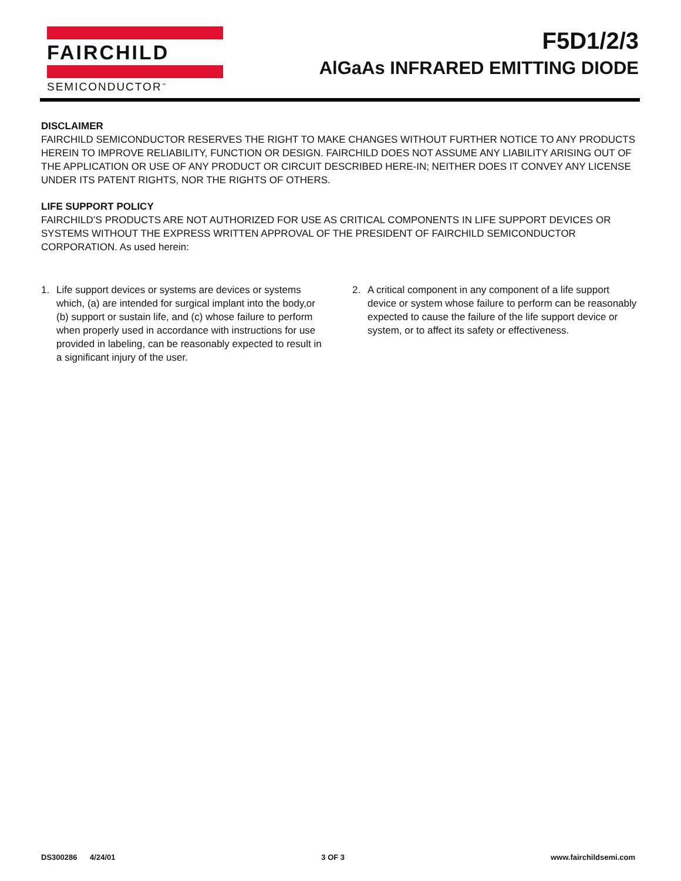FAIRCHILD
SEMICONDUCTOR<sup>™</sup>
F5D1/2/3
AlGaAs INFRARED EMITTING DIODE
DISCLAIMER
FAIRCHILD SEMICONDUCTOR RESERVES THE RIGHT TO MAKE CHANGES WITHOUT FURTHER NOTICE TO ANY PRODUCTS HEREIN TO IMPROVE RELIABILITY, FUNCTION OR DESIGN. FAIRCHILD DOES NOT ASSUME ANY LIABILITY ARISING OUT OF THE APPLICATION OR USE OF ANY PRODUCT OR CIRCUIT DESCRIBED HERE-IN; NEITHER DOES IT CONVEY ANY LICENSE UNDER ITS PATENT RIGHTS, NOR THE RIGHTS OF OTHERS.
LIFE SUPPORT POLICY
FAIRCHILD’S PRODUCTS ARE NOT AUTHORIZED FOR USE AS CRITICAL COMPONENTS IN LIFE SUPPORT DEVICES OR SYSTEMS WITHOUT THE EXPRESS WRITTEN APPROVAL OF THE PRESIDENT OF FAIRCHILD SEMICONDUCTOR CORPORATION. As used herein:
1. Life support devices or systems are devices or systems which, (a) are intended for surgical implant into the body,or (b) support or sustain life, and (c) whose failure to perform when properly used in accordance with instructions for use provided in labeling, can be reasonably expected to result in a significant injury of the user.
2. A critical component in any component of a life support device or system whose failure to perform can be reasonably expected to cause the failure of the life support device or system, or to affect its safety or effectiveness.
DS300286 4/24/01 3 OF 3 www.fairchildsemi.com